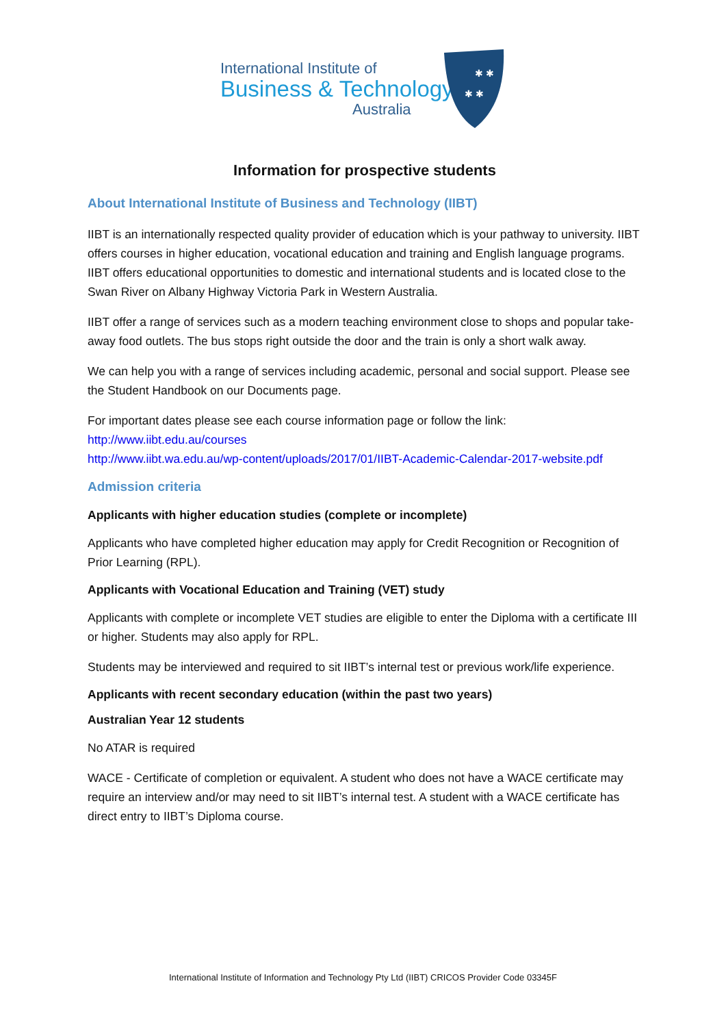International Institute of
Business & Technology
Australia
✱ ✱
✱ ✱
Information for prospective students
About International Institute of Business and Technology (IIBT)
IIBT is an internationally respected quality provider of education which is your pathway to university. IIBT offers courses in higher education, vocational education and training and English language programs. IIBT offers educational opportunities to domestic and international students and is located close to the Swan River on Albany Highway Victoria Park in Western Australia.
IIBT offer a range of services such as a modern teaching environment close to shops and popular take-away food outlets. The bus stops right outside the door and the train is only a short walk away.
We can help you with a range of services including academic, personal and social support. Please see the Student Handbook on our Documents page.
For important dates please see each course information page or follow the link:
http://www.iibt.edu.au/courses
http://www.iibt.wa.edu.au/wp-content/uploads/2017/01/IIBT-Academic-Calendar-2017-website.pdf
Admission criteria
Applicants with higher education studies (complete or incomplete)
Applicants who have completed higher education may apply for Credit Recognition or Recognition of Prior Learning (RPL).
Applicants with Vocational Education and Training (VET) study
Applicants with complete or incomplete VET studies are eligible to enter the Diploma with a certificate III or higher. Students may also apply for RPL.
Students may be interviewed and required to sit IIBT’s internal test or previous work/life experience.
Applicants with recent secondary education (within the past two years)
Australian Year 12 students
No ATAR is required
WACE - Certificate of completion or equivalent. A student who does not have a WACE certificate may require an interview and/or may need to sit IIBT’s internal test. A student with a WACE certificate has direct entry to IIBT’s Diploma course.
International Institute of Information and Technology Pty Ltd (IIBT) CRICOS Provider Code 03345F